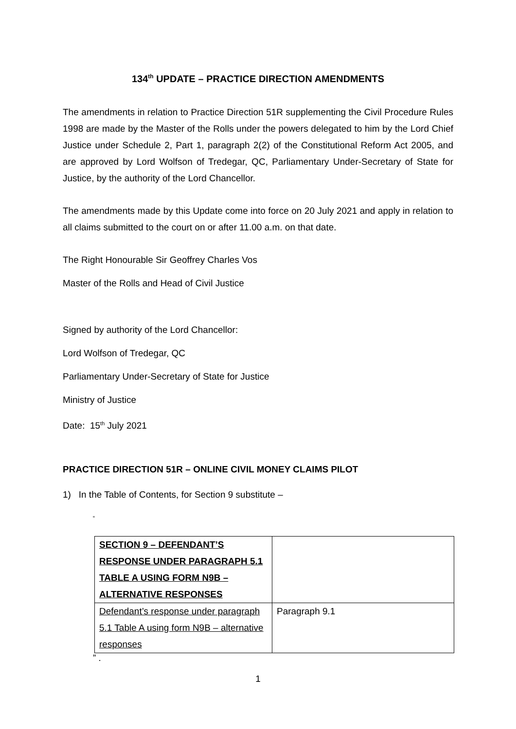134<sup>th</sup> UPDATE – PRACTICE DIRECTION AMENDMENTS
The amendments in relation to Practice Direction 51R supplementing the Civil Procedure Rules 1998 are made by the Master of the Rolls under the powers delegated to him by the Lord Chief Justice under Schedule 2, Part 1, paragraph 2(2) of the Constitutional Reform Act 2005, and are approved by Lord Wolfson of Tredegar, QC, Parliamentary Under-Secretary of State for Justice, by the authority of the Lord Chancellor.
The amendments made by this Update come into force on 20 July 2021 and apply in relation to all claims submitted to the court on or after 11.00 a.m. on that date.
The Right Honourable Sir Geoffrey Charles Vos
Master of the Rolls and Head of Civil Justice
Signed by authority of the Lord Chancellor:
Lord Wolfson of Tredegar, QC
Parliamentary Under-Secretary of State for Justice
Ministry of Justice
Date: 15<sup>th</sup> July 2021
PRACTICE DIRECTION 51R – ONLINE CIVIL MONEY CLAIMS PILOT
1) In the Table of Contents, for Section 9 substitute –
“
| SECTION 9 – DEFENDANT’S RESPONSE UNDER PARAGRAPH 5.1 TABLE A USING FORM N9B – ALTERNATIVE RESPONSES | |
| Defendant’s response under paragraph 5.1 Table A using form N9B – alternative responses | Paragraph 9.1 |
” .
1